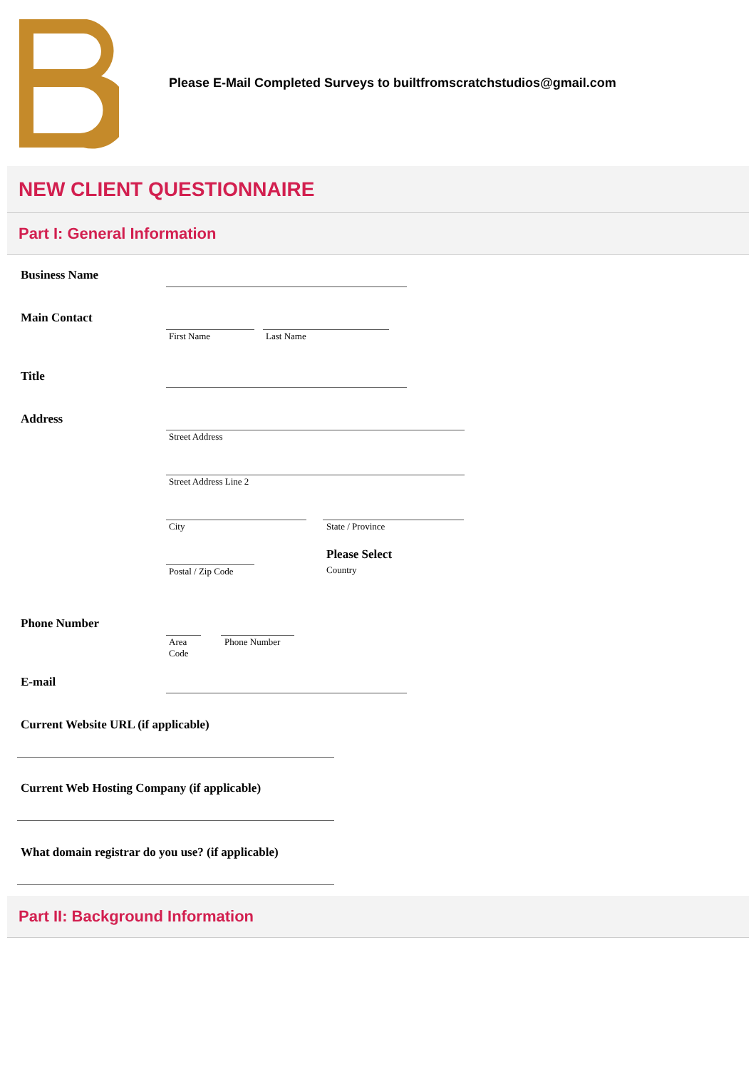Please E-Mail Completed Surveys to builtfromscratchstudios@gmail.com
NEW CLIENT QUESTIONNAIRE
Part I: General Information
Business Name
Main Contact
First Name Last Name
Title
Address
Street Address
Street Address Line 2
City State / Province
Postal / Zip Code
Please Select
Country
Phone Number
Area
Code
Phone Number
E-mail
Current Website URL (if applicable)
Current Web Hosting Company (if applicable)
What domain registrar do you use? (if applicable)
Part II: Background Information